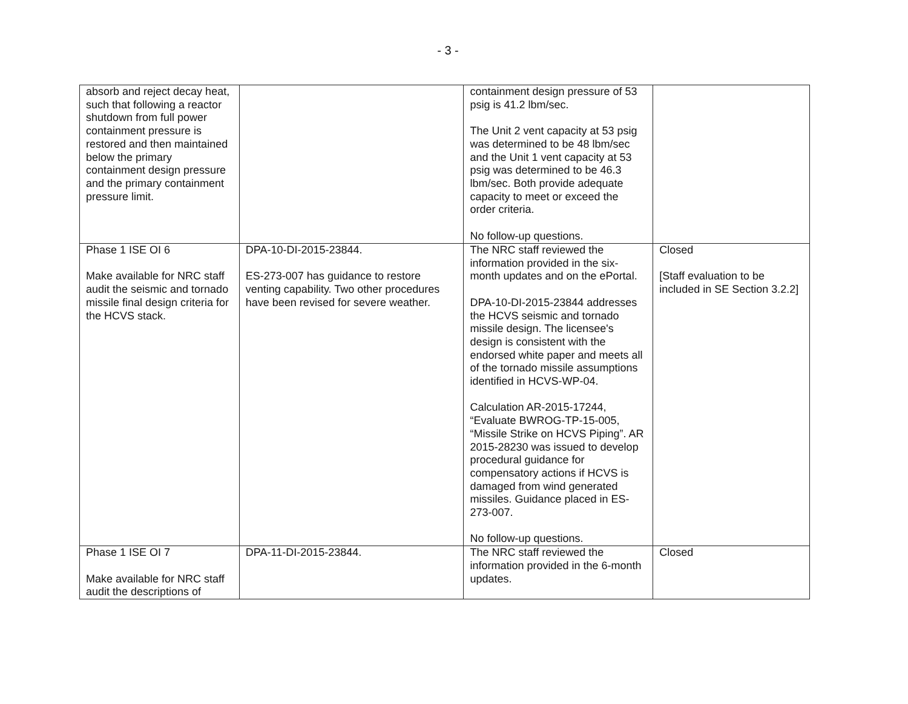- 3 -
| absorb and reject decay heat, such that following a reactor shutdown from full power containment pressure is restored and then maintained below the primary containment design pressure and the primary containment pressure limit. | | containment design pressure of 53 psig is 41.2 lbm/sec. The Unit 2 vent capacity at 53 psig was determined to be 48 lbm/sec and the Unit 1 vent capacity at 53 psig was determined to be 46.3 lbm/sec. Both provide adequate capacity to meet or exceed the order criteria. No follow-up questions. | |
| Phase 1 ISE OI 6 Make available for NRC staff audit the seismic and tornado missile final design criteria for the HCVS stack. | DPA-10-DI-2015-23844. ES-273-007 has guidance to restore venting capability. Two other procedures have been revised for severe weather. | The NRC staff reviewed the information provided in the six-month updates and on the ePortal. DPA-10-DI-2015-23844 addresses the HCVS seismic and tornado missile design. The licensee's design is consistent with the endorsed white paper and meets all of the tornado missile assumptions identified in HCVS-WP-04. Calculation AR-2015-17244, “Evaluate BWROG-TP-15-005, “Missile Strike on HCVS Piping”. AR 2015-28230 was issued to develop procedural guidance for compensatory actions if HCVS is damaged from wind generated missiles. Guidance placed in ES-273-007. No follow-up questions. | Closed [Staff evaluation to be included in SE Section 3.2.2] |
| Phase 1 ISE OI 7 Make available for NRC staff audit the descriptions of | DPA-11-DI-2015-23844. | The NRC staff reviewed the information provided in the 6-month updates. | Closed |